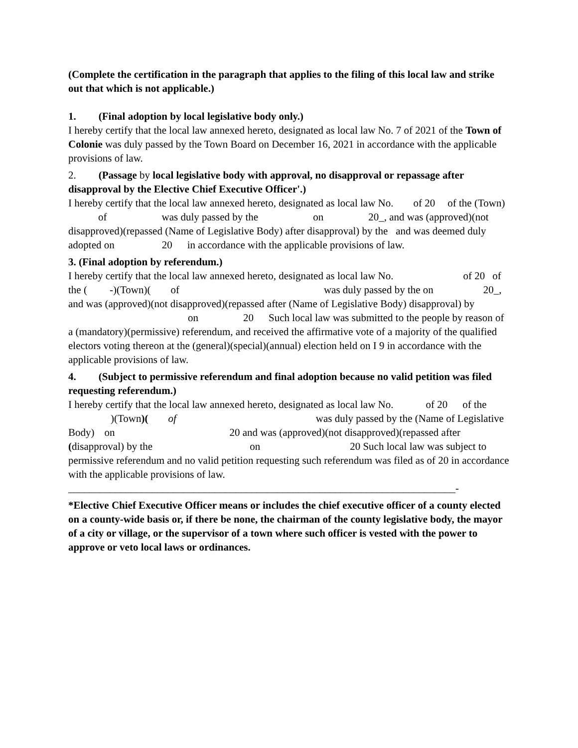(Complete the certification in the paragraph that applies to the filing of this local law and strike out that which is not applicable.)
1. (Final adoption by local legislative body only.)
I hereby certify that the local law annexed hereto, designated as local law No. 7 of 2021 of the Town of Colonie was duly passed by the Town Board on December 16, 2021 in accordance with the applicable provisions of law.
2. (Passage by local legislative body with approval, no disapproval or repassage after disapproval by the Elective Chief Executive Officer'.)
I hereby certify that the local law annexed hereto, designated as local law No. of 20 of the (Town) of was duly passed by the on 20_, and was (approved)(not disapproved)(repassed (Name of Legislative Body) after disapproval) by the and was deemed duly adopted on 20 in accordance with the applicable provisions of law.
3. (Final adoption by referendum.)
I hereby certify that the local law annexed hereto, designated as local law No. of 20 of the ( -)(Town)( of was duly passed by the on 20_, and was (approved)(not disapproved)(repassed after (Name of Legislative Body) disapproval) by on 20 Such local law was submitted to the people by reason of a (mandatory)(permissive) referendum, and received the affirmative vote of a majority of the qualified electors voting thereon at the (general)(special)(annual) election held on I 9 in accordance with the applicable provisions of law.
4. (Subject to permissive referendum and final adoption because no valid petition was filed requesting referendum.)
I hereby certify that the local law annexed hereto, designated as local law No. of 20 of the )(Town)( of was duly passed by the (Name of Legislative Body) on 20 and was (approved)(not disapproved)(repassed after (disapproval) by the on 20 Such local law was subject to permissive referendum and no valid petition requesting such referendum was filed as of 20 in accordance with the applicable provisions of law.
__________________________________________________________________________-
*Elective Chief Executive Officer means or includes the chief executive officer of a county elected on a county-wide basis or, if there be none, the chairman of the county legislative body, the mayor of a city or village, or the supervisor of a town where such officer is vested with the power to approve or veto local laws or ordinances.